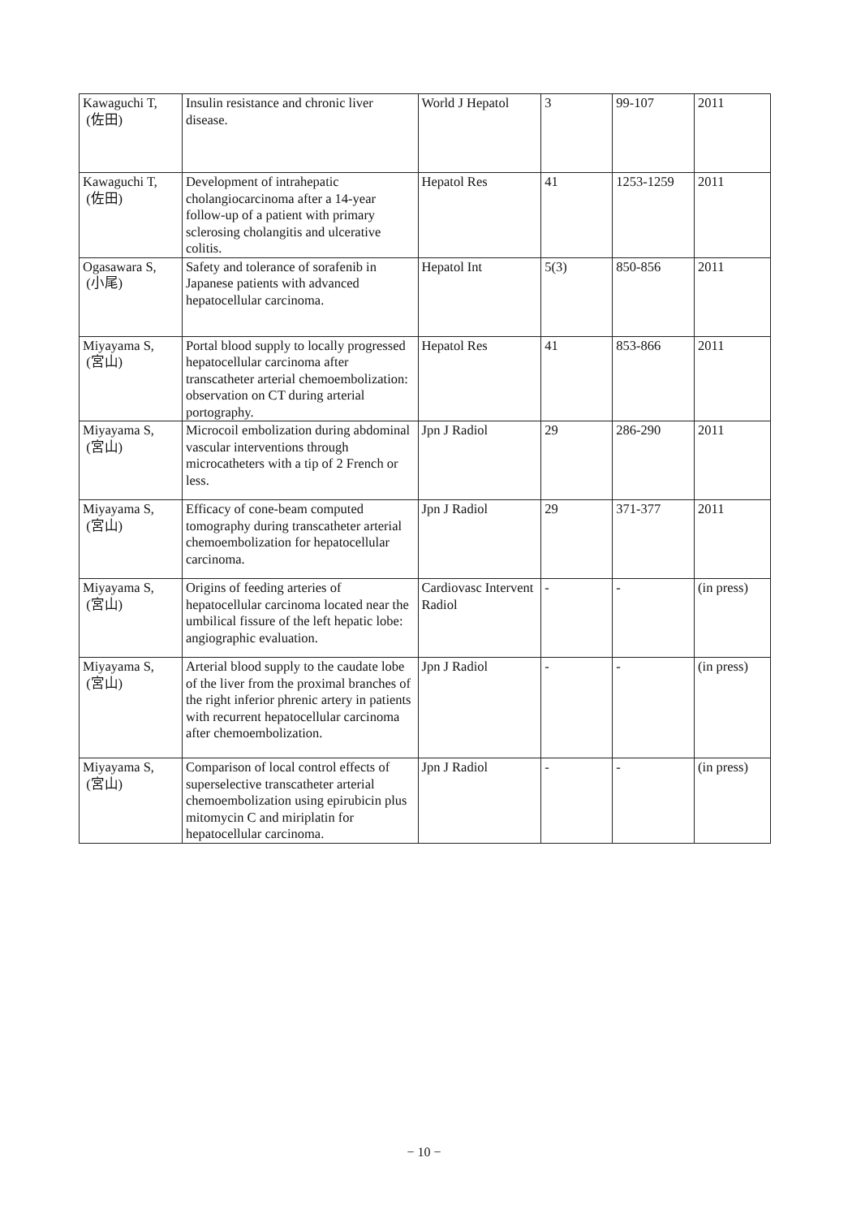| Kawaguchi T, (佐田) | Insulin resistance and chronic liver disease. | World J Hepatol | 3 | 99-107 | 2011 |
| Kawaguchi T, (佐田) | Development of intrahepatic cholangiocarcinoma after a 14-year follow-up of a patient with primary sclerosing cholangitis and ulcerative colitis. | Hepatol Res | 41 | 1253-1259 | 2011 |
| Ogasawara S, (小尾) | Safety and tolerance of sorafenib in Japanese patients with advanced hepatocellular carcinoma. | Hepatol Int | 5(3) | 850-856 | 2011 |
| Miyayama S, (宮山) | Portal blood supply to locally progressed hepatocellular carcinoma after transcatheter arterial chemoembolization: observation on CT during arterial portography. | Hepatol Res | 41 | 853-866 | 2011 |
| Miyayama S, (宮山) | Microcoil embolization during abdominal vascular interventions through microcatheters with a tip of 2 French or less. | Jpn J Radiol | 29 | 286-290 | 2011 |
| Miyayama S, (宮山) | Efficacy of cone-beam computed tomography during transcatheter arterial chemoembolization for hepatocellular carcinoma. | Jpn J Radiol | 29 | 371-377 | 2011 |
| Miyayama S, (宮山) | Origins of feeding arteries of hepatocellular carcinoma located near the umbilical fissure of the left hepatic lobe: angiographic evaluation. | Cardiovasc Intervent Radiol | - | - | (in press) |
| Miyayama S, (宮山) | Arterial blood supply to the caudate lobe of the liver from the proximal branches of the right inferior phrenic artery in patients with recurrent hepatocellular carcinoma after chemoembolization. | Jpn J Radiol | - | - | (in press) |
| Miyayama S, (宮山) | Comparison of local control effects of superselective transcatheter arterial chemoembolization using epirubicin plus mitomycin C and miriplatin for hepatocellular carcinoma. | Jpn J Radiol | - | - | (in press) |
− 10 −